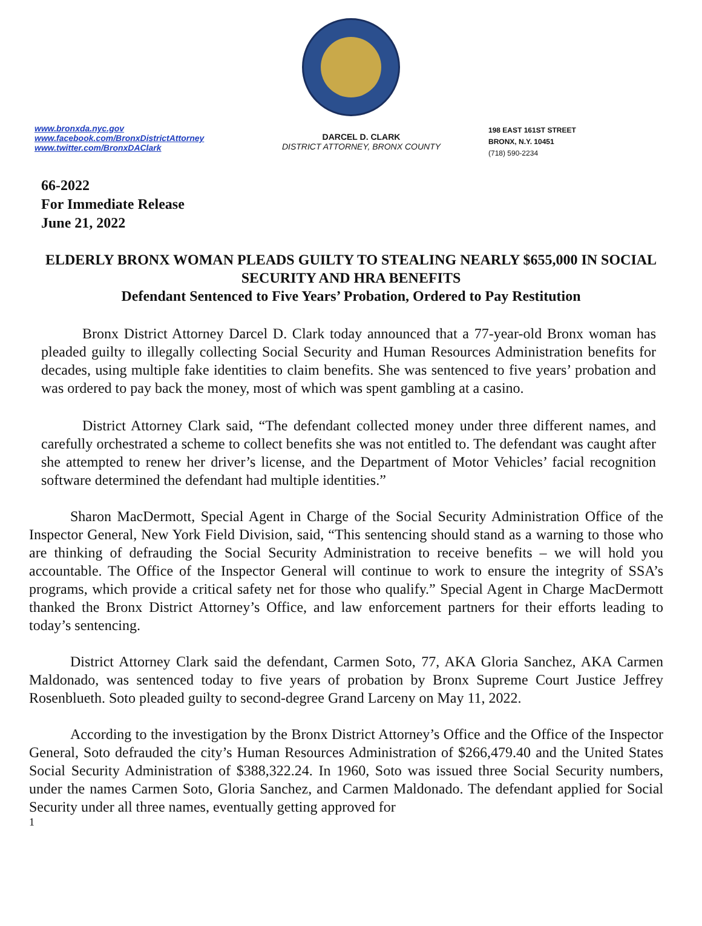www.bronxda.nyc.gov
www.facebook.com/BronxDistrictAttorney
www.twitter.com/BronxDAClark
DARCEL D. CLARK
DISTRICT ATTORNEY, BRONX COUNTY
198 EAST 161ST STREET
BRONX, N.Y. 10451
(718) 590-2234
66-2022
For Immediate Release
June 21, 2022
ELDERLY BRONX WOMAN PLEADS GUILTY TO STEALING NEARLY $655,000 IN SOCIAL SECURITY AND HRA BENEFITS
Defendant Sentenced to Five Years’ Probation, Ordered to Pay Restitution
Bronx District Attorney Darcel D. Clark today announced that a 77-year-old Bronx woman has pleaded guilty to illegally collecting Social Security and Human Resources Administration benefits for decades, using multiple fake identities to claim benefits. She was sentenced to five years’ probation and was ordered to pay back the money, most of which was spent gambling at a casino.
District Attorney Clark said, “The defendant collected money under three different names, and carefully orchestrated a scheme to collect benefits she was not entitled to. The defendant was caught after she attempted to renew her driver’s license, and the Department of Motor Vehicles’ facial recognition software determined the defendant had multiple identities.”
Sharon MacDermott, Special Agent in Charge of the Social Security Administration Office of the Inspector General, New York Field Division, said, “This sentencing should stand as a warning to those who are thinking of defrauding the Social Security Administration to receive benefits – we will hold you accountable. The Office of the Inspector General will continue to work to ensure the integrity of SSA’s programs, which provide a critical safety net for those who qualify.” Special Agent in Charge MacDermott thanked the Bronx District Attorney’s Office, and law enforcement partners for their efforts leading to today’s sentencing.
District Attorney Clark said the defendant, Carmen Soto, 77, AKA Gloria Sanchez, AKA Carmen Maldonado, was sentenced today to five years of probation by Bronx Supreme Court Justice Jeffrey Rosenblueth. Soto pleaded guilty to second-degree Grand Larceny on May 11, 2022.
According to the investigation by the Bronx District Attorney’s Office and the Office of the Inspector General, Soto defrauded the city’s Human Resources Administration of $266,479.40 and the United States Social Security Administration of $388,322.24. In 1960, Soto was issued three Social Security numbers, under the names Carmen Soto, Gloria Sanchez, and Carmen Maldonado. The defendant applied for Social Security under all three names, eventually getting approved for
1